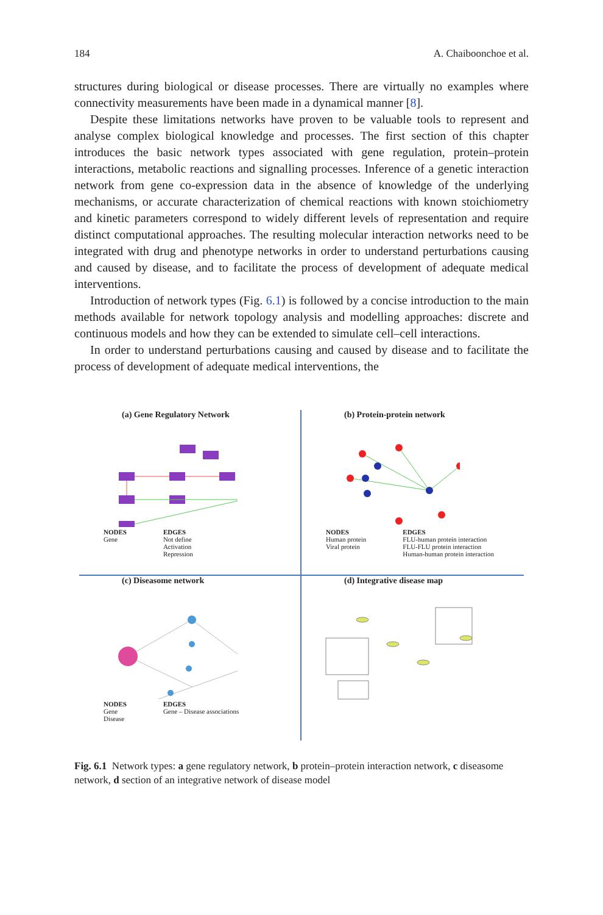184 A. Chaiboonchoe et al.
structures during biological or disease processes. There are virtually no examples where connectivity measurements have been made in a dynamical manner [8].
Despite these limitations networks have proven to be valuable tools to represent and analyse complex biological knowledge and processes. The first section of this chapter introduces the basic network types associated with gene regulation, protein–protein interactions, metabolic reactions and signalling processes. Inference of a genetic interaction network from gene co-expression data in the absence of knowledge of the underlying mechanisms, or accurate characterization of chemical reactions with known stoichiometry and kinetic parameters correspond to widely different levels of representation and require distinct computational approaches. The resulting molecular interaction networks need to be integrated with drug and phenotype networks in order to understand perturbations causing and caused by disease, and to facilitate the process of development of adequate medical interventions.
Introduction of network types (Fig. 6.1) is followed by a concise introduction to the main methods available for network topology analysis and modelling approaches: discrete and continuous models and how they can be extended to simulate cell–cell interactions.
In order to understand perturbations causing and caused by disease and to facilitate the process of development of adequate medical interventions, the
(a) Gene Regulatory Network
NODES
Gene
EDGES
Not define
Activation
Repression
(b) Protein-protein network
NODES
Human protein
Viral protein
EDGES
FLU-human protein interaction
FLU-FLU protein interaction
Human-human protein interaction
(c) Diseasome network
NODES
Gene
Disease
EDGES
Gene – Disease associations
(d) Integrative disease map
Fig. 6.1 Network types: a gene regulatory network, b protein–protein interaction network, c diseasome network, d section of an integrative network of disease model